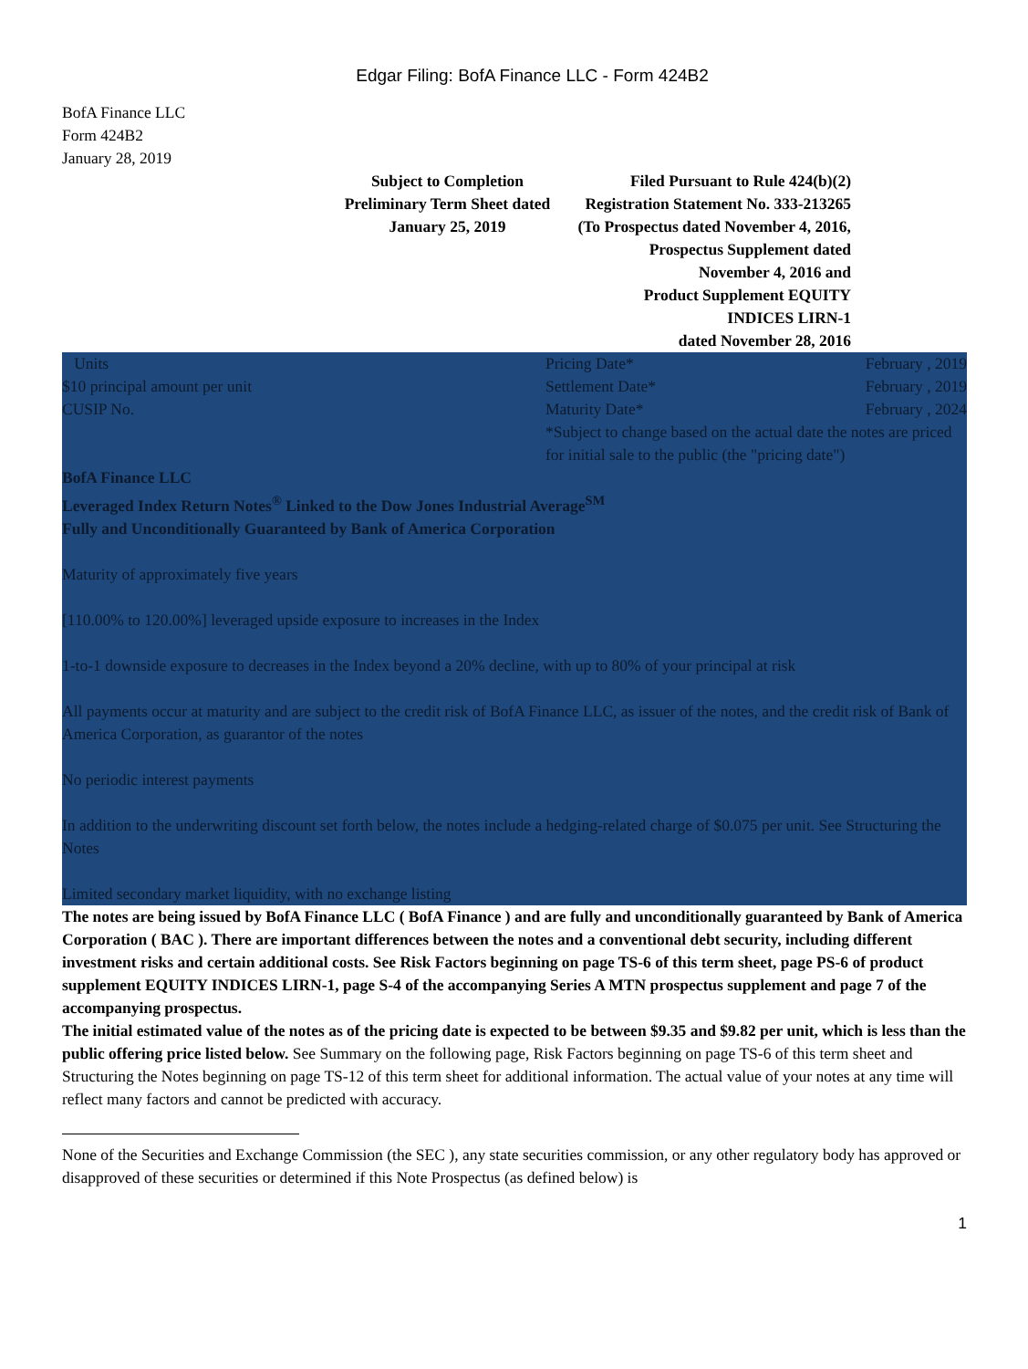Edgar Filing: BofA Finance LLC - Form 424B2
BofA Finance LLC
Form 424B2
January 28, 2019
Subject to Completion
Preliminary Term Sheet dated
January 25, 2019
Filed Pursuant to Rule 424(b)(2)
Registration Statement No. 333-213265
(To Prospectus dated November 4, 2016,
Prospectus Supplement dated November 4, 2016 and
Product Supplement EQUITY INDICES LIRN-1
dated November 28, 2016
| Units | Pricing Date* | February , 2019 |
| $10 principal amount per unit | Settlement Date* | February , 2019 |
| CUSIP No. | Maturity Date* | February , 2024 |
| | *Subject to change based on the actual date the notes are priced for initial sale to the public (the "pricing date") | |
BofA Finance LLC
Leveraged Index Return Notes<sup>®</sup> Linked to the Dow Jones Industrial Average<sup>SM</sup>
Fully and Unconditionally Guaranteed by Bank of America Corporation
Maturity of approximately five years
[110.00% to 120.00%] leveraged upside exposure to increases in the Index
1-to-1 downside exposure to decreases in the Index beyond a 20% decline, with up to 80% of your principal at risk
All payments occur at maturity and are subject to the credit risk of BofA Finance LLC, as issuer of the notes, and the credit risk of Bank of America Corporation, as guarantor of the notes
No periodic interest payments
In addition to the underwriting discount set forth below, the notes include a hedging-related charge of $0.075 per unit. See Structuring the Notes
Limited secondary market liquidity, with no exchange listing
The notes are being issued by BofA Finance LLC ( BofA Finance ) and are fully and unconditionally guaranteed by Bank of America Corporation ( BAC ). There are important differences between the notes and a conventional debt security, including different investment risks and certain additional costs. See Risk Factors beginning on page TS-6 of this term sheet, page PS-6 of product supplement EQUITY INDICES LIRN-1, page S-4 of the accompanying Series A MTN prospectus supplement and page 7 of the accompanying prospectus.
The initial estimated value of the notes as of the pricing date is expected to be between $9.35 and $9.82 per unit, which is less than the public offering price listed below. See Summary on the following page, Risk Factors beginning on page TS-6 of this term sheet and Structuring the Notes beginning on page TS-12 of this term sheet for additional information. The actual value of your notes at any time will reflect many factors and cannot be predicted with accuracy.
None of the Securities and Exchange Commission (the SEC ), any state securities commission, or any other regulatory body has approved or disapproved of these securities or determined if this Note Prospectus (as defined below) is
1